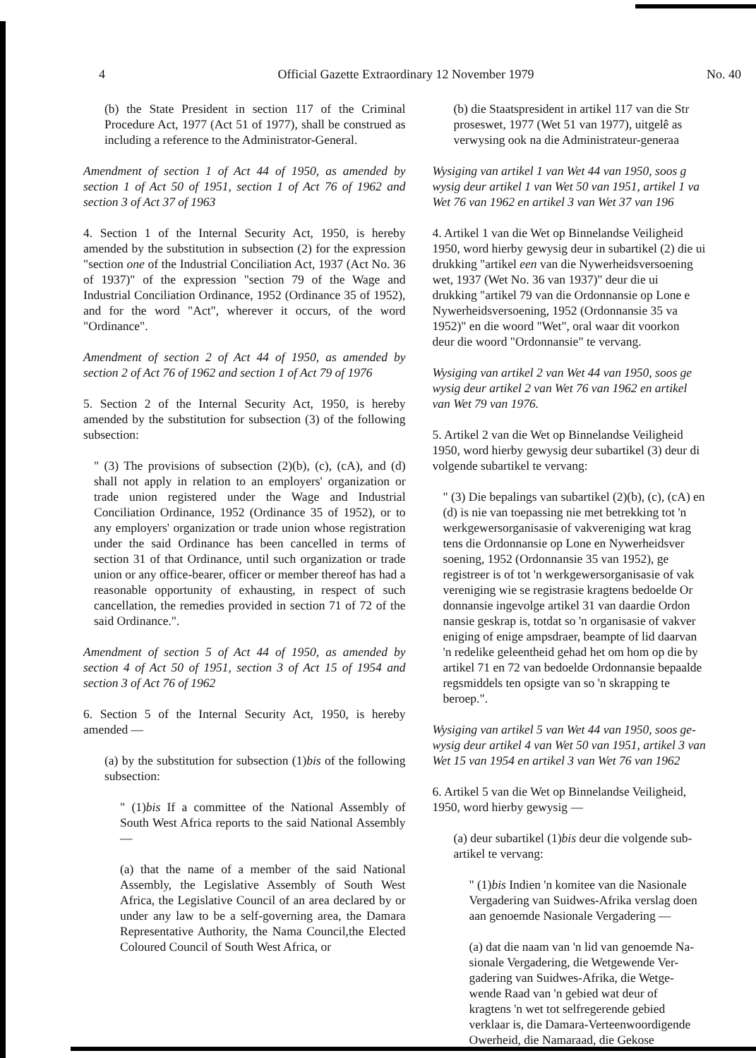4 Official Gazette Extraordinary 12 November 1979 No. 40
(b) the State President in section 117 of the Criminal Procedure Act, 1977 (Act 51 of 1977), shall be construed as including a reference to the Administrator-General.
Amendment of section 1 of Act 44 of 1950, as amended by section 1 of Act 50 of 1951, section 1 of Act 76 of 1962 and section 3 of Act 37 of 1963
4. Section 1 of the Internal Security Act, 1950, is hereby amended by the substitution in subsection (2) for the expression "section one of the Industrial Conciliation Act, 1937 (Act No. 36 of 1937)" of the expression "section 79 of the Wage and Industrial Conciliation Ordinance, 1952 (Ordinance 35 of 1952), and for the word "Act", wherever it occurs, of the word "Ordinance".
Amendment of section 2 of Act 44 of 1950, as amended by section 2 of Act 76 of 1962 and section 1 of Act 79 of 1976
5. Section 2 of the Internal Security Act, 1950, is hereby amended by the substitution for subsection (3) of the following subsection:
" (3) The provisions of subsection (2)(b), (c), (cA), and (d) shall not apply in relation to an employers' organization or trade union registered under the Wage and Industrial Conciliation Ordinance, 1952 (Ordinance 35 of 1952), or to any employers' organization or trade union whose registration under the said Ordinance has been cancelled in terms of section 31 of that Ordinance, until such organization or trade union or any office-bearer, officer or member thereof has had a reasonable opportunity of exhausting, in respect of such cancellation, the remedies provided in section 71 of 72 of the said Ordinance.".
Amendment of section 5 of Act 44 of 1950, as amended by section 4 of Act 50 of 1951, section 3 of Act 15 of 1954 and section 3 of Act 76 of 1962
6. Section 5 of the Internal Security Act, 1950, is hereby amended —
(a) by the substitution for subsection (1)bis of the following subsection:
" (1)bis If a committee of the National Assembly of South West Africa reports to the said National Assembly —
(a) that the name of a member of the said National Assembly, the Legislative Assembly of South West Africa, the Legislative Council of an area declared by or under any law to be a self-governing area, the Damara Representative Authority, the Nama Council,the Elected Coloured Council of South West Africa, or
(b) die Staatspresident in artikel 117 van die Str
proseswet, 1977 (Wet 51 van 1977), uitgelê as
verwysing ook na die Administrateur-generaa
Wysiging van artikel 1 van Wet 44 van 1950, soos g
wysig deur artikel 1 van Wet 50 van 1951, artikel 1 va
Wet 76 van 1962 en artikel 3 van Wet 37 van 196
4. Artikel 1 van die Wet op Binnelandse Veiligheid
1950, word hierby gewysig deur in subartikel (2) die ui
drukking "artikel een van die Nywerheidsversoening
wet, 1937 (Wet No. 36 van 1937)" deur die ui
drukking "artikel 79 van die Ordonnansie op Lone e
Nywerheidsversoening, 1952 (Ordonnansie 35 va
1952)" en die woord "Wet", oral waar dit voorkon
deur die woord "Ordonnansie" te vervang.
Wysiging van artikel 2 van Wet 44 van 1950, soos ge
wysig deur artikel 2 van Wet 76 van 1962 en artikel
van Wet 79 van 1976.
5. Artikel 2 van die Wet op Binnelandse Veiligheid
1950, word hierby gewysig deur subartikel (3) deur di
volgende subartikel te vervang:
" (3) Die bepalings van subartikel (2)(b), (c), (cA) en
(d) is nie van toepassing nie met betrekking tot 'n
werkgewersorganisasie of vakvereniging wat krag
tens die Ordonnansie op Lone en Nywerheidsver
soening, 1952 (Ordonnansie 35 van 1952), ge
registreer is of tot 'n werkgewersorganisasie of vak
vereniging wie se registrasie kragtens bedoelde Or
donnansie ingevolge artikel 31 van daardie Ordon
nansie geskrap is, totdat so 'n organisasie of vakver
eniging of enige ampsdraer, beampte of lid daarvan
'n redelike geleentheid gehad het om hom op die by
artikel 71 en 72 van bedoelde Ordonnansie bepaalde
regsmiddels ten opsigte van so 'n skrapping te
beroep.".
Wysiging van artikel 5 van Wet 44 van 1950, soos ge-
wysig deur artikel 4 van Wet 50 van 1951, artikel 3 van
Wet 15 van 1954 en artikel 3 van Wet 76 van 1962
6. Artikel 5 van die Wet op Binnelandse Veiligheid,
1950, word hierby gewysig —
(a) deur subartikel (1)bis deur die volgende sub-
artikel te vervang:
" (1)bis Indien 'n komitee van die Nasionale
Vergadering van Suidwes-Afrika verslag doen
aan genoemde Nasionale Vergadering —
(a) dat die naam van 'n lid van genoemde Na-
sionale Vergadering, die Wetgewende Ver-
gadering van Suidwes-Afrika, die Wetge-
wende Raad van 'n gebied wat deur of
kragtens 'n wet tot selfregerende gebied
verklaar is, die Damara-Verteenwoordigende
Owerheid, die Namaraad, die Gekose